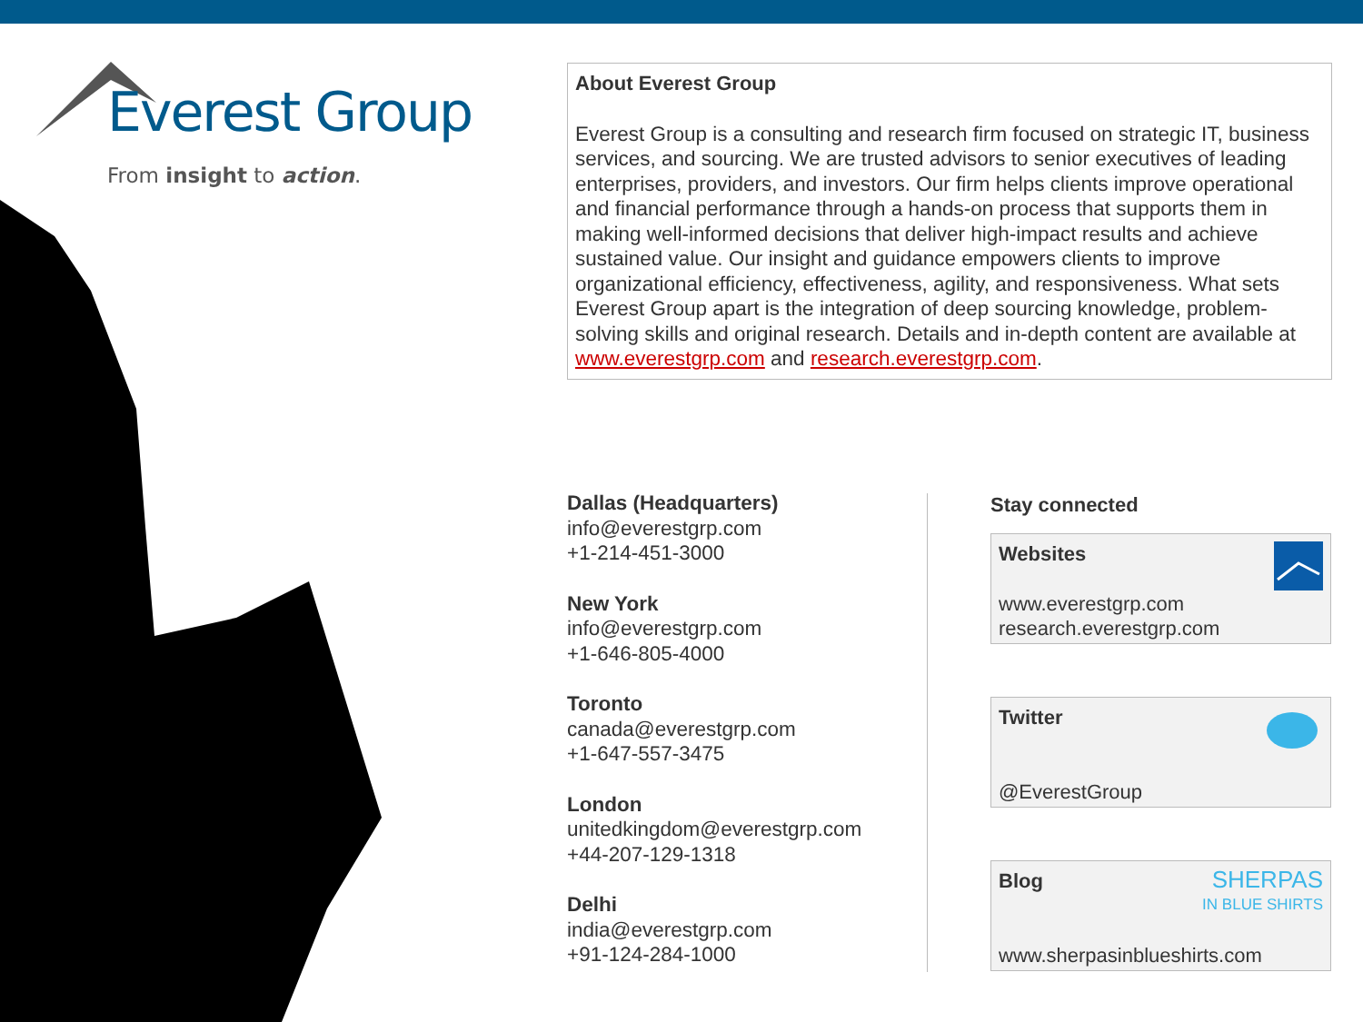Everest Group
From insight to action.
About Everest Group
Everest Group is a consulting and research firm focused on strategic IT, business services, and sourcing. We are trusted advisors to senior executives of leading enterprises, providers, and investors. Our firm helps clients improve operational and financial performance through a hands-on process that supports them in making well-informed decisions that deliver high-impact results and achieve sustained value. Our insight and guidance empowers clients to improve organizational efficiency, effectiveness, agility, and responsiveness. What sets Everest Group apart is the integration of deep sourcing knowledge, problem-solving skills and original research. Details and in-depth content are available at www.everestgrp.com and research.everestgrp.com.
Dallas (Headquarters)
info@everestgrp.com
+1-214-451-3000
New York
info@everestgrp.com
+1-646-805-4000
Toronto
canada@everestgrp.com
+1-647-557-3475
London
unitedkingdom@everestgrp.com
+44-207-129-1318
Delhi
india@everestgrp.com
+91-124-284-1000
Stay connected
Websites
www.everestgrp.com
research.everestgrp.com
Twitter
@EverestGroup
Blog
www.sherpasinblueshirts.com
SHERPAS
IN BLUE SHIRTS